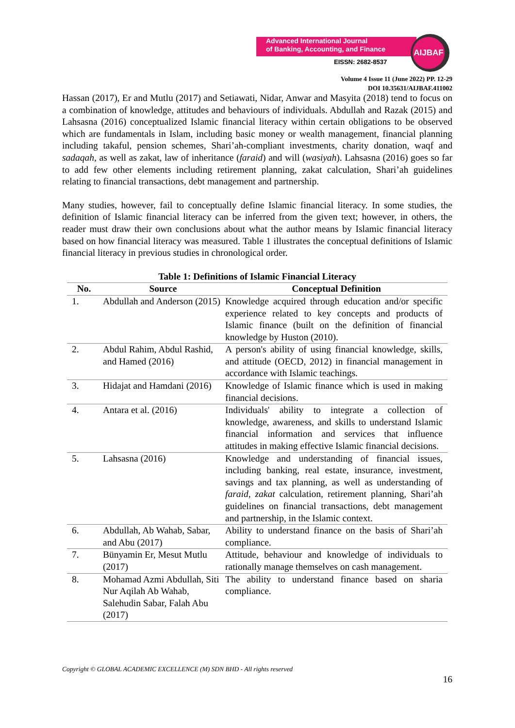Advanced International Journal
of Banking, Accounting, and Finance
EISSN: 2682-8537
AIJBAF
Volume 4 Issue 11 (June 2022) PP. 12-29
DOI 10.35631/AIJBAF.411002
Hassan (2017), Er and Mutlu (2017) and Setiawati, Nidar, Anwar and Masyita (2018) tend to focus on a combination of knowledge, attitudes and behaviours of individuals. Abdullah and Razak (2015) and Lahsasna (2016) conceptualized Islamic financial literacy within certain obligations to be observed which are fundamentals in Islam, including basic money or wealth management, financial planning including takaful, pension schemes, Shari’ah-compliant investments, charity donation, waqf and sadaqah, as well as zakat, law of inheritance (faraid) and will (wasiyah). Lahsasna (2016) goes so far to add few other elements including retirement planning, zakat calculation, Shari’ah guidelines relating to financial transactions, debt management and partnership.
Many studies, however, fail to conceptually define Islamic financial literacy. In some studies, the definition of Islamic financial literacy can be inferred from the given text; however, in others, the reader must draw their own conclusions about what the author means by Islamic financial literacy based on how financial literacy was measured. Table 1 illustrates the conceptual definitions of Islamic financial literacy in previous studies in chronological order.
Table 1: Definitions of Islamic Financial Literacy
| No. | Source | Conceptual Definition |
| --- | --- | --- |
| 1. | Abdullah and Anderson (2015) | Knowledge acquired through education and/or specific experience related to key concepts and products of Islamic finance (built on the definition of financial knowledge by Huston (2010). |
| 2. | Abdul Rahim, Abdul Rashid, and Hamed (2016) | A person's ability of using financial knowledge, skills, and attitude (OECD, 2012) in financial management in accordance with Islamic teachings. |
| 3. | Hidajat and Hamdani (2016) | Knowledge of Islamic finance which is used in making financial decisions. |
| 4. | Antara et al. (2016) | Individuals' ability to integrate a collection of knowledge, awareness, and skills to understand Islamic financial information and services that influence attitudes in making effective Islamic financial decisions. |
| 5. | Lahsasna (2016) | Knowledge and understanding of financial issues, including banking, real estate, insurance, investment, savings and tax planning, as well as understanding of faraid , zakat calculation, retirement planning, Shari’ah guidelines on financial transactions, debt management and partnership, in the Islamic context. |
| 6. | Abdullah, Ab Wahab, Sabar, and Abu (2017) | Ability to understand finance on the basis of Shari’ah compliance. |
| 7. | Bünyamin Er, Mesut Mutlu (2017) | Attitude, behaviour and knowledge of individuals to rationally manage themselves on cash management. |
| 8. | Mohamad Azmi Abdullah, Siti Nur Aqilah Ab Wahab, Salehudin Sabar, Falah Abu (2017) | The ability to understand finance based on sharia compliance. |
Copyright © GLOBAL ACADEMIC EXCELLENCE (M) SDN BHD - All rights reserved
16